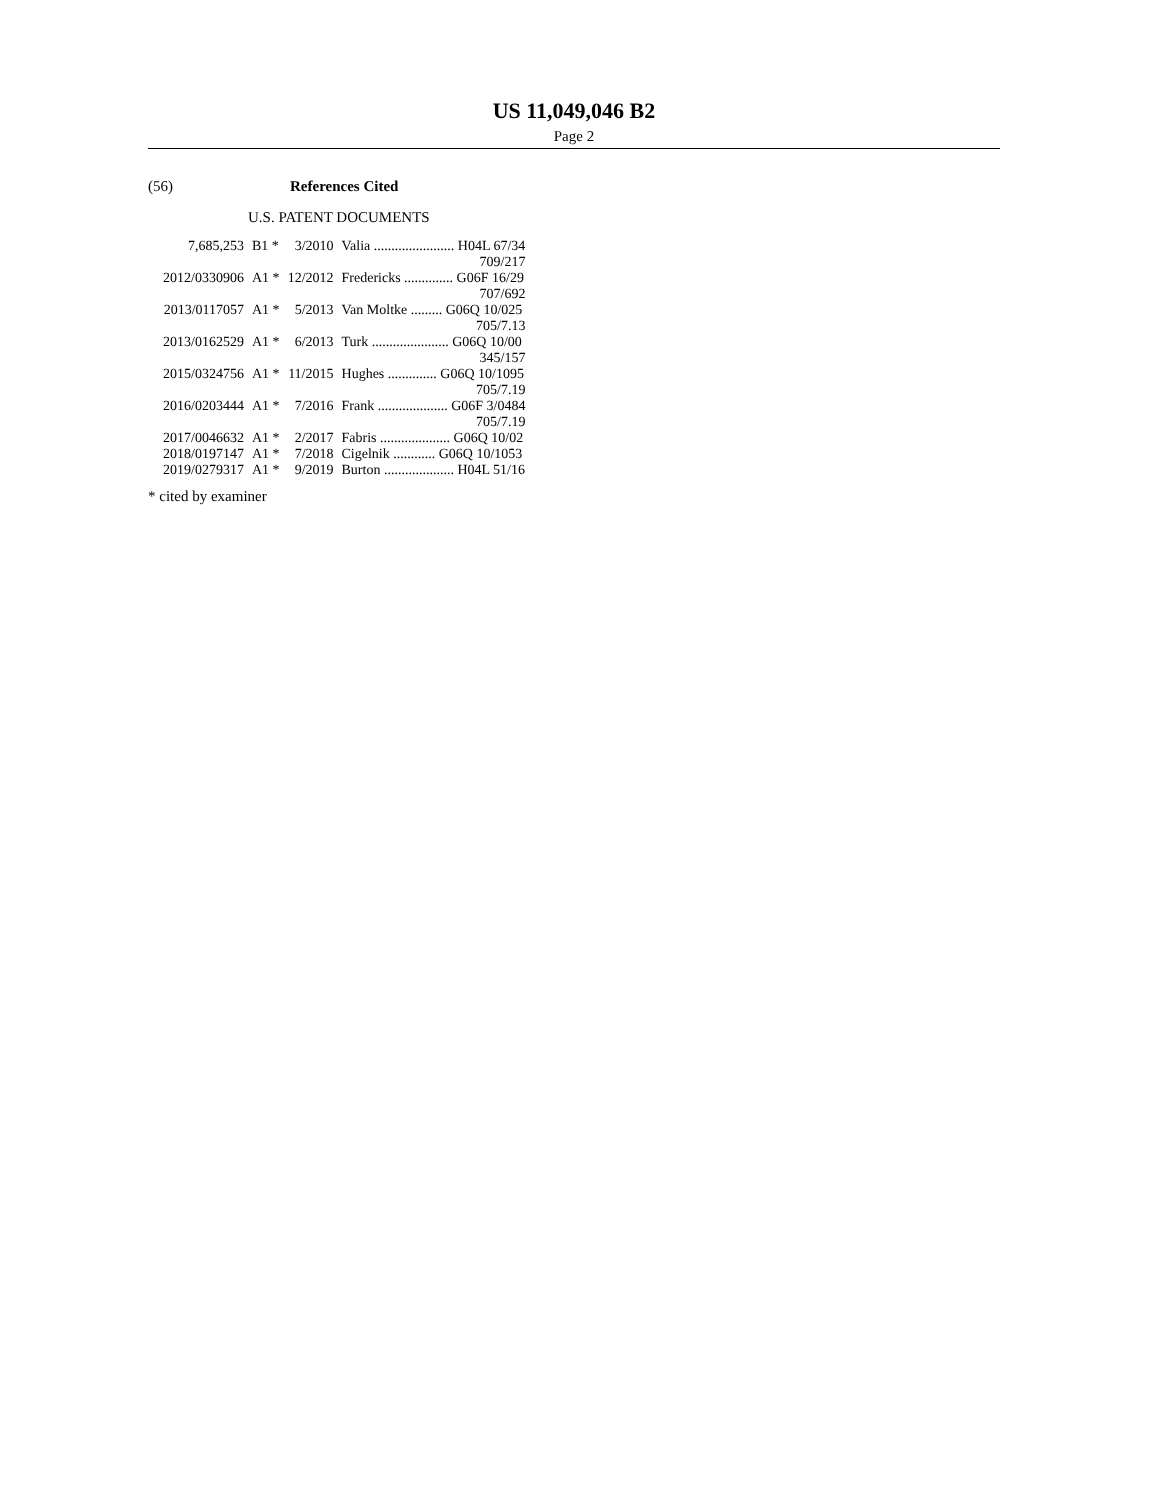US 11,049,046 B2
Page 2
(56) References Cited
U.S. PATENT DOCUMENTS
| 7,685,253 | B1 * | 3/2010 | Valia ....................... H04L 67/34 |
| | | | 709/217 |
| 2012/0330906 | A1 * | 12/2012 | Fredericks .............. G06F 16/29 |
| | | | 707/692 |
| 2013/0117057 | A1 * | 5/2013 | Van Moltke ......... G06Q 10/025 |
| | | | 705/7.13 |
| 2013/0162529 | A1 * | 6/2013 | Turk ...................... G06Q 10/00 |
| | | | 345/157 |
| 2015/0324756 | A1 * | 11/2015 | Hughes .............. G06Q 10/1095 |
| | | | 705/7.19 |
| 2016/0203444 | A1 * | 7/2016 | Frank .................... G06F 3/0484 |
| | | | 705/7.19 |
| 2017/0046632 | A1 * | 2/2017 | Fabris .................... G06Q 10/02 |
| 2018/0197147 | A1 * | 7/2018 | Cigelnik ............ G06Q 10/1053 |
| 2019/0279317 | A1 * | 9/2019 | Burton .................... H04L 51/16 |
* cited by examiner